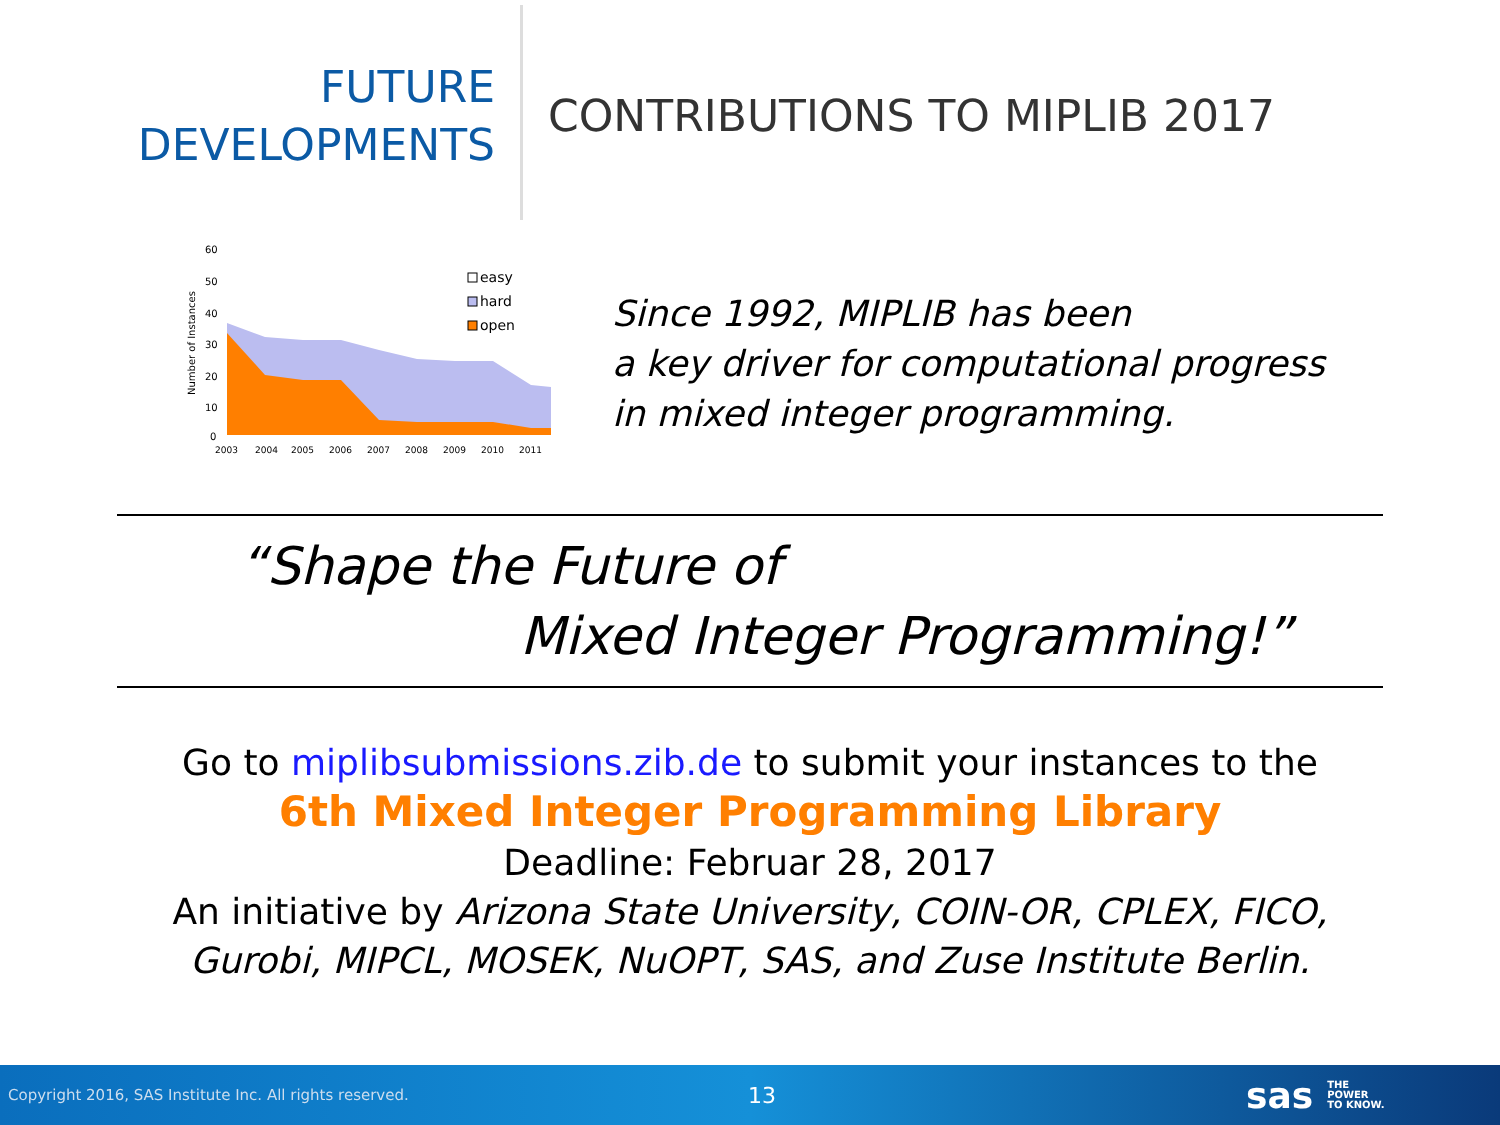FUTURE
DEVELOPMENTS
CONTRIBUTIONS TO MIPLIB 2017
60
50
40
30
20
10
0
Number of Instances
2003
2004
2005
2006
2007
2008
2009
2010
2011
easy
hard
open
Since 1992, MIPLIB has been
a key driver for computational progress
in mixed integer programming.
“Shape the Future of
Mixed Integer Programming!”
Go to miplibsubmissions.zib.de to submit your instances to the
6th Mixed Integer Programming Library
Deadline: Februar 28, 2017
An initiative by Arizona State University, COIN-OR, CPLEX, FICO,
Gurobi, MIPCL, MOSEK, NuOPT, SAS, and Zuse Institute Berlin.
Copyright 2016, SAS Institute Inc. All rights reserved. 13 sas THE
POWER
TO KNOW.